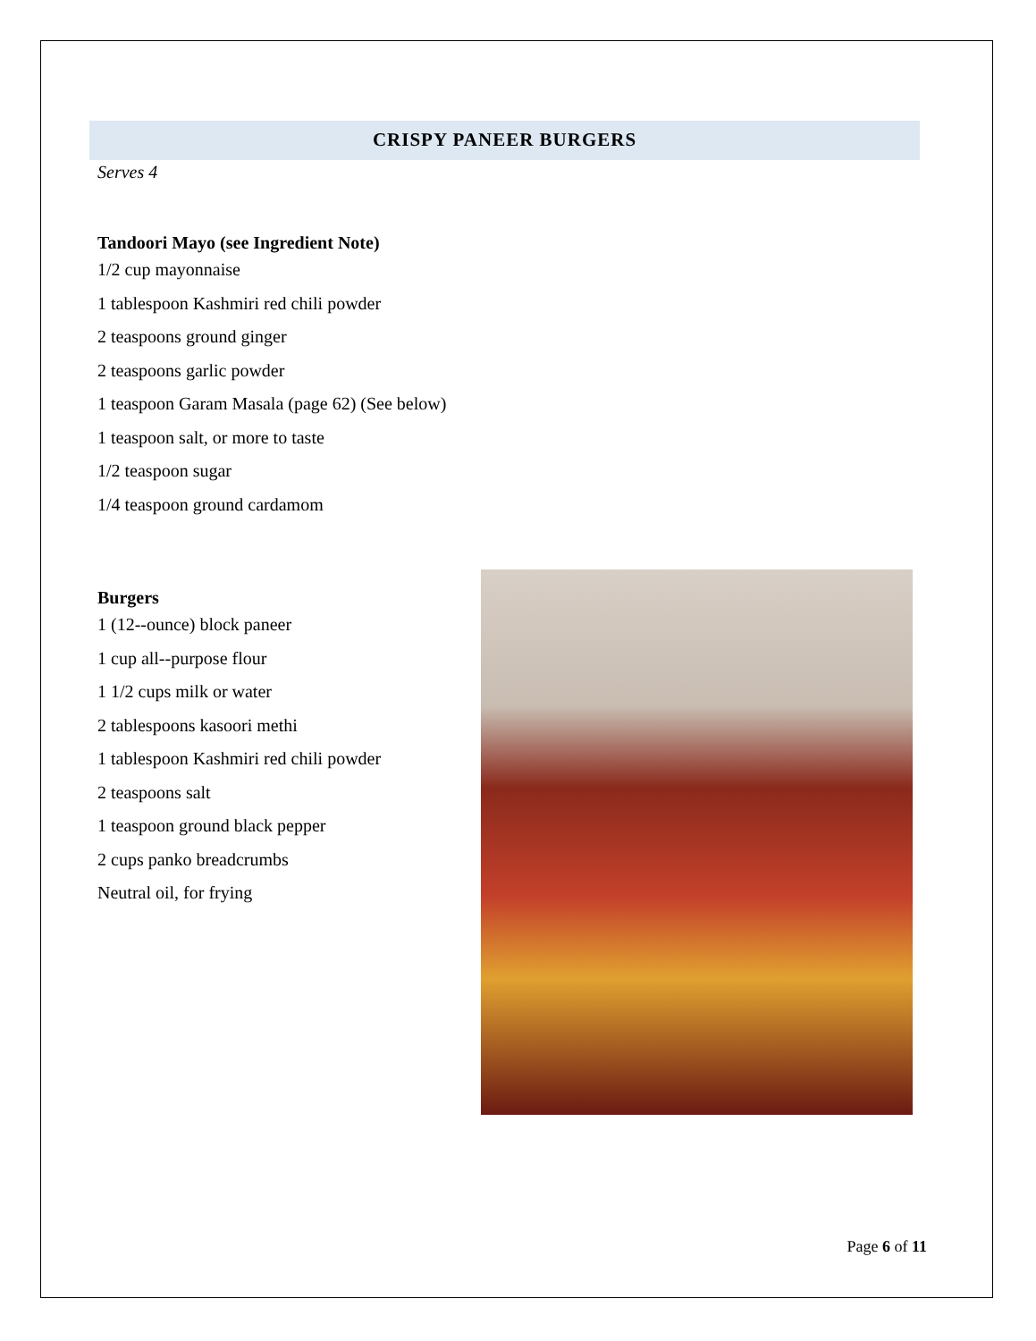CRISPY PANEER BURGERS
Serves 4
Tandoori Mayo (see Ingredient Note)
1/2 cup mayonnaise
1 tablespoon Kashmiri red chili powder
2 teaspoons ground ginger
2 teaspoons garlic powder
1 teaspoon Garam Masala (page 62) (See below)
1 teaspoon salt, or more to taste
1/2 teaspoon sugar
1/4 teaspoon ground cardamom
Burgers
1 (12--ounce) block paneer
1 cup all--purpose flour
1 1/2 cups milk or water
2 tablespoons kasoori methi
1 tablespoon Kashmiri red chili powder
2 teaspoons salt
1 teaspoon ground black pepper
2 cups panko breadcrumbs
Neutral oil, for frying
Page 6 of 11